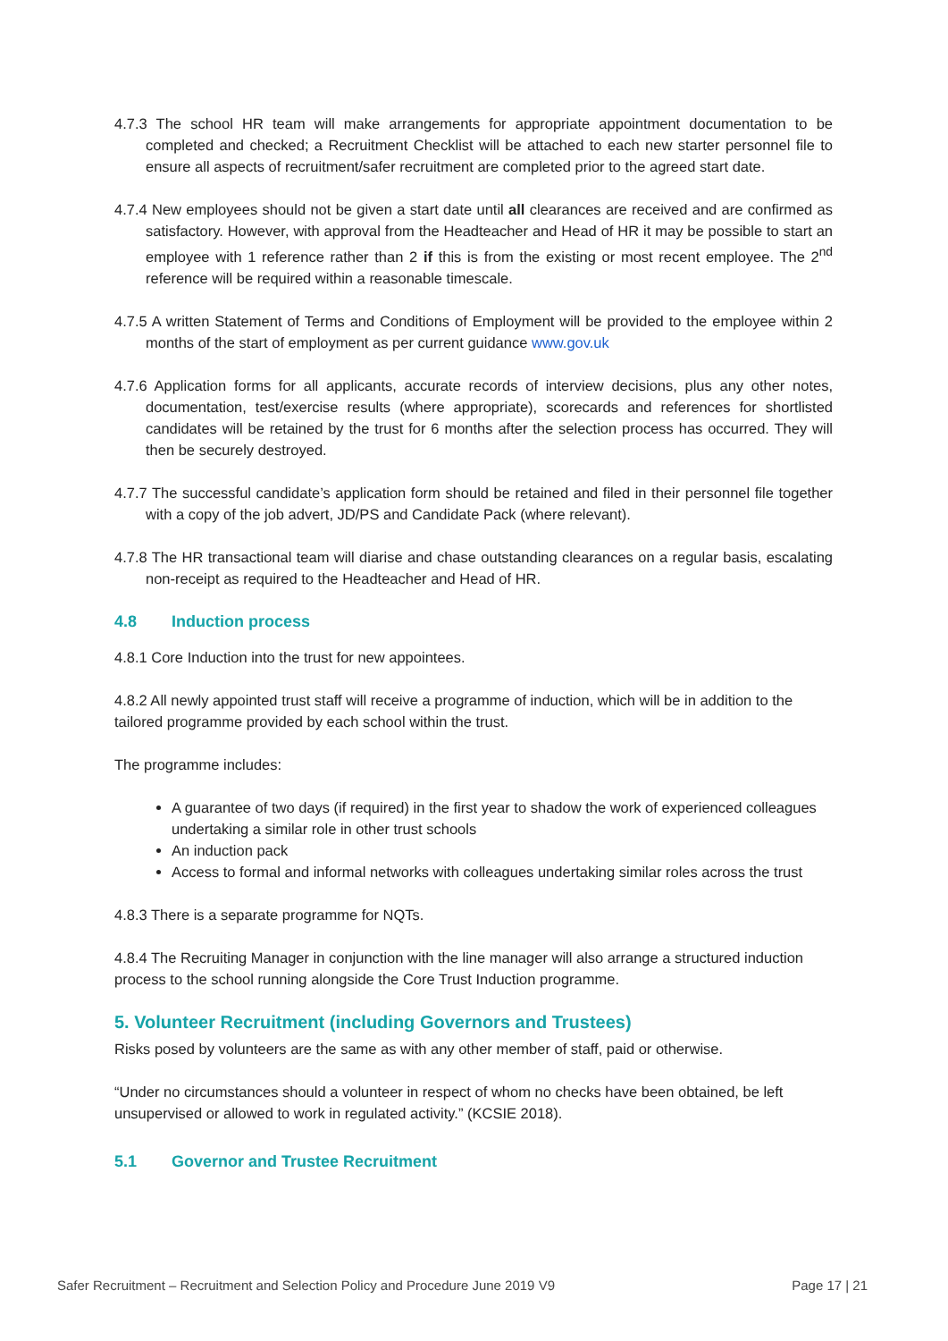4.7.3 The school HR team will make arrangements for appropriate appointment documentation to be completed and checked; a Recruitment Checklist will be attached to each new starter personnel file to ensure all aspects of recruitment/safer recruitment are completed prior to the agreed start date.
4.7.4 New employees should not be given a start date until all clearances are received and are confirmed as satisfactory. However, with approval from the Headteacher and Head of HR it may be possible to start an employee with 1 reference rather than 2 if this is from the existing or most recent employee. The 2<sup>nd</sup> reference will be required within a reasonable timescale.
4.7.5 A written Statement of Terms and Conditions of Employment will be provided to the employee within 2 months of the start of employment as per current guidance www.gov.uk
4.7.6 Application forms for all applicants, accurate records of interview decisions, plus any other notes, documentation, test/exercise results (where appropriate), scorecards and references for shortlisted candidates will be retained by the trust for 6 months after the selection process has occurred. They will then be securely destroyed.
4.7.7 The successful candidate’s application form should be retained and filed in their personnel file together with a copy of the job advert, JD/PS and Candidate Pack (where relevant).
4.7.8 The HR transactional team will diarise and chase outstanding clearances on a regular basis, escalating non-receipt as required to the Headteacher and Head of HR.
4.8 Induction process
4.8.1 Core Induction into the trust for new appointees.
4.8.2 All newly appointed trust staff will receive a programme of induction, which will be in addition to the tailored programme provided by each school within the trust.
The programme includes:
A guarantee of two days (if required) in the first year to shadow the work of experienced colleagues undertaking a similar role in other trust schools
An induction pack
Access to formal and informal networks with colleagues undertaking similar roles across the trust
4.8.3 There is a separate programme for NQTs.
4.8.4 The Recruiting Manager in conjunction with the line manager will also arrange a structured induction process to the school running alongside the Core Trust Induction programme.
5. Volunteer Recruitment (including Governors and Trustees)
Risks posed by volunteers are the same as with any other member of staff, paid or otherwise.
“Under no circumstances should a volunteer in respect of whom no checks have been obtained, be left unsupervised or allowed to work in regulated activity.” (KCSIE 2018).
5.1 Governor and Trustee Recruitment
Safer Recruitment – Recruitment and Selection Policy and Procedure June 2019 V9 Page 17 | 21